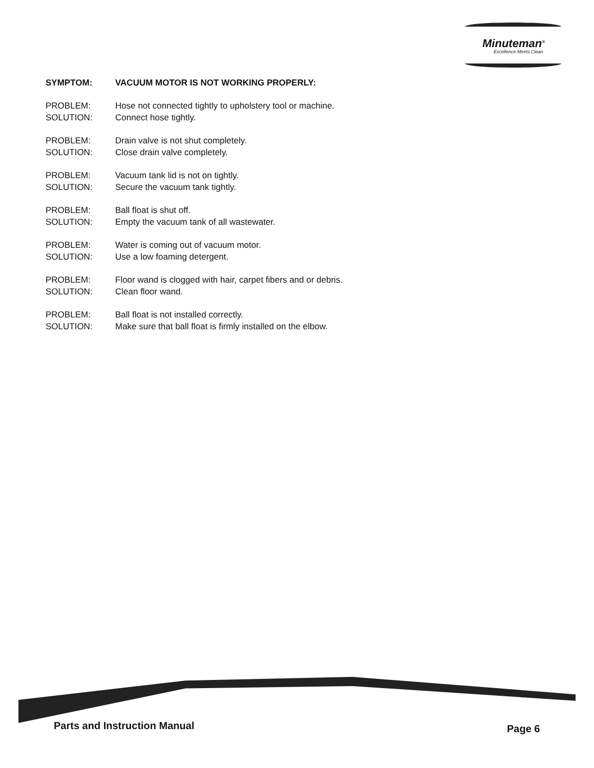Minuteman<sup>®</sup>
Excellence Meets Clean
SYMPTOM: VACUUM MOTOR IS NOT WORKING PROPERLY:
PROBLEM: Hose not connected tightly to upholstery tool or machine.
SOLUTION: Connect hose tightly.
PROBLEM: Drain valve is not shut completely.
SOLUTION: Close drain valve completely.
PROBLEM: Vacuum tank lid is not on tightly.
SOLUTION: Secure the vacuum tank tightly.
PROBLEM: Ball float is shut off.
SOLUTION: Empty the vacuum tank of all wastewater.
PROBLEM: Water is coming out of vacuum motor.
SOLUTION: Use a low foaming detergent.
PROBLEM: Floor wand is clogged with hair, carpet fibers and or debris.
SOLUTION: Clean floor wand.
PROBLEM: Ball float is not installed correctly.
SOLUTION: Make sure that ball float is firmly installed on the elbow.
Parts and Instruction Manual Page 6